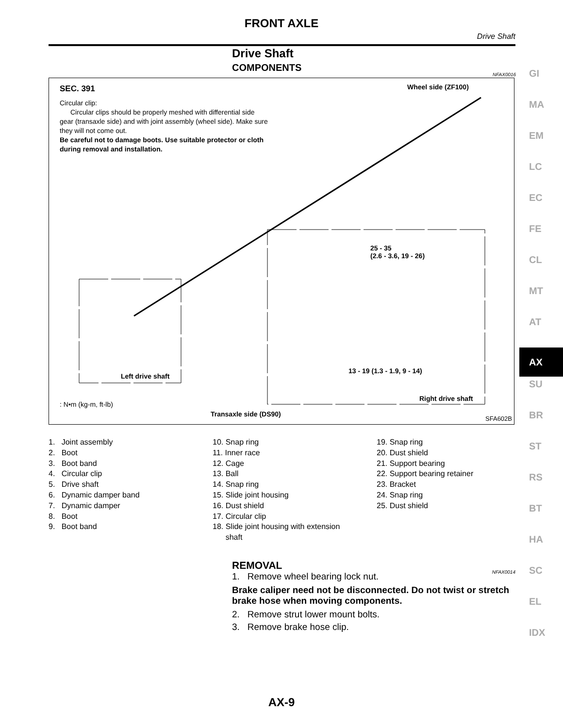FRONT AXLE
Drive Shaft
Drive Shaft
COMPONENTS
NFAX0016
SEC. 391
Circular clip:
Circular clips should be properly meshed with differential side gear (transaxle side) and with joint assembly (wheel side). Make sure they will not come out.
Be careful not to damage boots. Use suitable protector or cloth during removal and installation.
Wheel side (ZF100)
25 - 35
(2.6 - 3.6, 19 - 26)
13 - 19 (1.3 - 1.9, 9 - 14)
Left drive shaft
Right drive shaft
: N•m (kg-m, ft-lb)
Transaxle side (DS90)
SFA602B
GI
MA
EM
LC
EC
FE
CL
MT
AT
AX
SU
BR
ST
RS
BT
HA
SC
EL
IDX
1. Joint assembly
2. Boot
3. Boot band
4. Circular clip
5. Drive shaft
6. Dynamic damper band
7. Dynamic damper
8. Boot
9. Boot band
10. Snap ring
11. Inner race
12. Cage
13. Ball
14. Snap ring
15. Slide joint housing
16. Dust shield
17. Circular clip
18. Slide joint housing with extension
shaft
19. Snap ring
20. Dust shield
21. Support bearing
22. Support bearing retainer
23. Bracket
24. Snap ring
25. Dust shield
REMOVAL NFAX0014
1. Remove wheel bearing lock nut.
Brake caliper need not be disconnected. Do not twist or stretch brake hose when moving components.
2. Remove strut lower mount bolts.
3. Remove brake hose clip.
AX-9